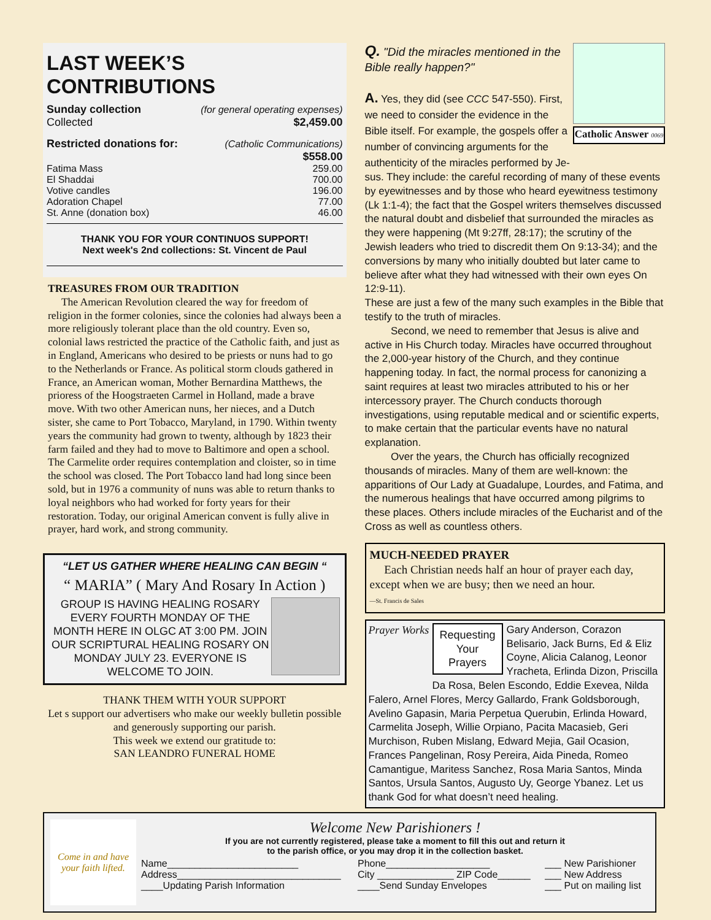LAST WEEK’S CONTRIBUTIONS
| Sunday collection | (for general operating expenses) |
| Collected | $2,459.00 |
| Restricted donations for: | (Catholic Communications) |
| | $558.00 |
| Fatima Mass | 259.00 |
| El Shaddai | 700.00 |
| Votive candles | 196.00 |
| Adoration Chapel | 77.00 |
| St. Anne (donation box) | 46.00 |
THANK YOU FOR YOUR CONTINUOS SUPPORT!
Next week's 2nd collections: St. Vincent de Paul
TREASURES FROM OUR TRADITION
The American Revolution cleared the way for freedom of religion in the former colonies, since the colonies had always been a more religiously tolerant place than the old country. Even so, colonial laws restricted the practice of the Catholic faith, and just as in England, Americans who desired to be priests or nuns had to go to the Netherlands or France. As political storm clouds gathered in France, an American woman, Mother Bernardina Matthews, the prioress of the Hoogstraeten Carmel in Holland, made a brave move. With two other American nuns, her nieces, and a Dutch sister, she came to Port Tobacco, Maryland, in 1790. Within twenty years the community had grown to twenty, although by 1823 their farm failed and they had to move to Baltimore and open a school. The Carmelite order requires contemplation and cloister, so in time the school was closed. The Port Tobacco land had long since been sold, but in 1976 a community of nuns was able to return thanks to loyal neighbors who had worked for forty years for their restoration. Today, our original American convent is fully alive in prayer, hard work, and strong community.
“LET US GATHER WHERE HEALING CAN BEGIN “
“ MARIA” ( Mary And Rosary In Action )
GROUP IS HAVING HEALING ROSARY EVERY FOURTH MONDAY OF THE MONTH HERE IN OLGC AT 3:00 PM. JOIN OUR SCRIPTURAL HEALING ROSARY ON MONDAY JULY 23. EVERYONE IS WELCOME TO JOIN.
THANK THEM WITH YOUR SUPPORT
Let s support our advertisers who make our weekly bulletin possible and generously supporting our parish.
This week we extend our gratitude to:
SAN LEANDRO FUNERAL HOME
Q. "Did the miracles mentioned in the Bible really happen?"
A. Yes, they did (see CCC 547-550). First, we need to consider the evidence in the Bible itself. For example, the gospels offer a number of convincing arguments for the authenticity of the miracles performed by Je-
Catholic Answer 0069
sus. They include: the careful recording of many of these events by eyewitnesses and by those who heard eyewitness testimony (Lk 1:1-4); the fact that the Gospel writers themselves discussed the natural doubt and disbelief that surrounded the miracles as they were happening (Mt 9:27ff, 28:17); the scrutiny of the Jewish leaders who tried to discredit them On 9:13-34); and the conversions by many who initially doubted but later came to believe after what they had witnessed with their own eyes On 12:9-11).
These are just a few of the many such examples in the Bible that testify to the truth of miracles.
Second, we need to remember that Jesus is alive and active in His Church today. Miracles have occurred throughout the 2,000-year history of the Church, and they continue happening today. In fact, the normal process for canonizing a saint requires at least two miracles attributed to his or her intercessory prayer. The Church conducts thorough investigations, using reputable medical and or scientific experts, to make certain that the particular events have no natural explanation.
Over the years, the Church has officially recognized thousands of miracles. Many of them are well-known: the apparitions of Our Lady at Guadalupe, Lourdes, and Fatima, and the numerous healings that have occurred among pilgrims to these places. Others include miracles of the Eucharist and of the Cross as well as countless others.
MUCH-NEEDED PRAYER
Each Christian needs half an hour of prayer each day, except when we are busy; then we need an hour.
—St. Francis de Sales
Prayer Works
Requesting
Your
Prayers
Gary Anderson, Corazon Belisario, Jack Burns, Ed & Eliz Coyne, Alicia Calanog, Leonor Yracheta, Erlinda Dizon, Priscilla Da Rosa, Belen Escondo, Eddie Exevea, Nilda Falero, Arnel Flores, Mercy Gallardo, Frank Goldsborough, Avelino Gapasin, Maria Perpetua Querubin, Erlinda Howard, Carmelita Joseph, Willie Orpiano, Pacita Macasieb, Geri Murchison, Ruben Mislang, Edward Mejia, Gail Ocasion, Frances Pangelinan, Rosy Pereira, Aida Pineda, Romeo Camantigue, Maritess Sanchez, Rosa Maria Santos, Minda Santos, Ursula Santos, Augusto Uy, George Ybanez. Let us thank God for what doesn’t need healing.
Come in and have your faith lifted.
Welcome New Parishioners !
If you are not currently registered, please take a moment to fill this out and return it
to the parish office, or you may drop it in the collection basket.
| Name________________________ | Phone___________________ | ___ New Parishioner |
| Address______________________________ | City ______________ ZIP Code______ | ___ New Address |
| ____Updating Parish Information | ____Send Sunday Envelopes | ___ Put on mailing list |